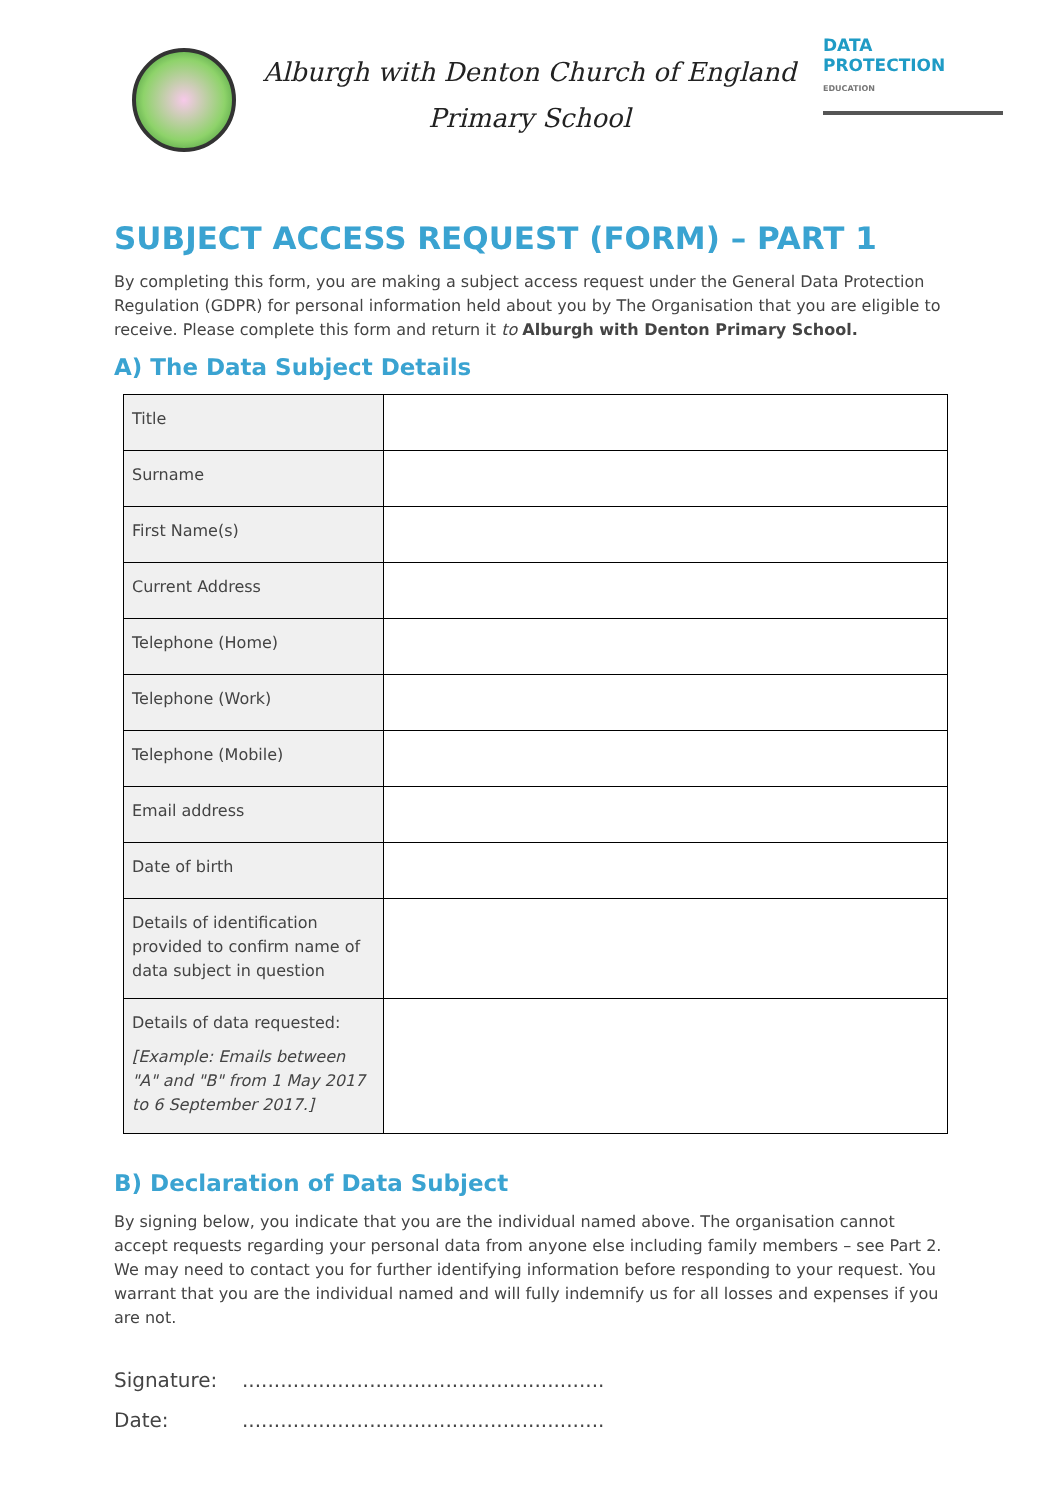Alburgh with Denton Church of England
Primary School
DATA
PROTECTION
EDUCATION
SUBJECT ACCESS REQUEST (FORM) – PART 1
By completing this form, you are making a subject access request under the General Data Protection Regulation (GDPR) for personal information held about you by The Organisation that you are eligible to receive. Please complete this form and return it to Alburgh with Denton Primary School.
A) The Data Subject Details
| Title | |
| Surname | |
| First Name(s) | |
| Current Address | |
| Telephone (Home) | |
| Telephone (Work) | |
| Telephone (Mobile) | |
| Email address | |
| Date of birth | |
| Details of identification provided to confirm name of data subject in question | |
| Details of data requested: [Example: Emails between "A" and "B" from 1 May 2017 to 6 September 2017.] | |
B) Declaration of Data Subject
By signing below, you indicate that you are the individual named above. The organisation cannot accept requests regarding your personal data from anyone else including family members – see Part 2. We may need to contact you for further identifying information before responding to your request. You warrant that you are the individual named and will fully indemnify us for all losses and expenses if you are not.
Signature:.........................................................
Date:.........................................................